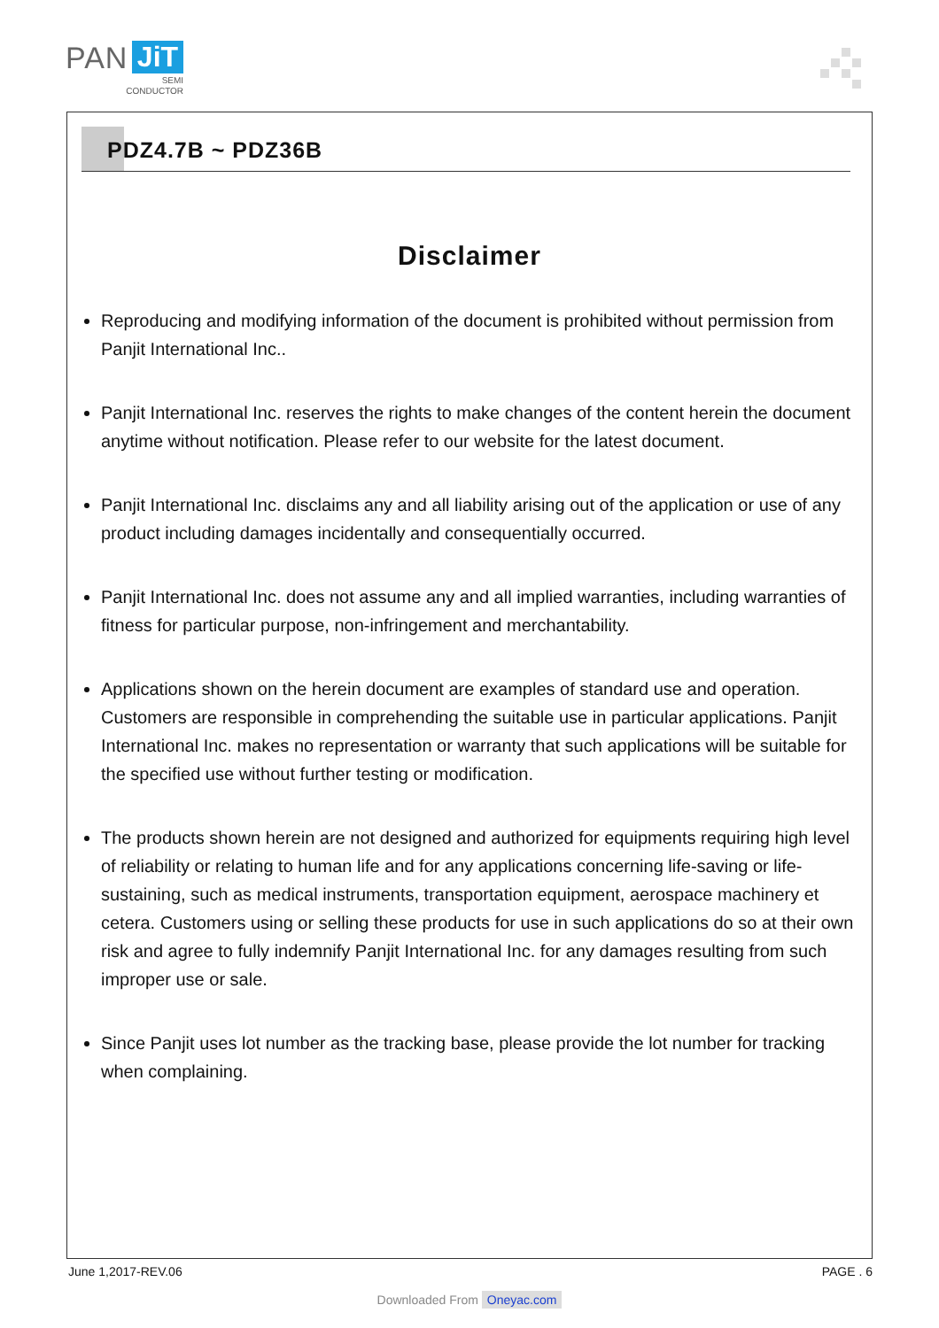PAN JiT
SEMI
CONDUCTOR
PDZ4.7B ~ PDZ36B
Disclaimer
Reproducing and modifying information of the document is prohibited without permission from Panjit International Inc..
Panjit International Inc. reserves the rights to make changes of the content herein the document anytime without notification. Please refer to our website for the latest document.
Panjit International Inc. disclaims any and all liability arising out of the application or use of any product including damages incidentally and consequentially occurred.
Panjit International Inc. does not assume any and all implied warranties, including warranties of fitness for particular purpose, non-infringement and merchantability.
Applications shown on the herein document are examples of standard use and operation. Customers are responsible in comprehending the suitable use in particular applications. Panjit International Inc. makes no representation or warranty that such applications will be suitable for the specified use without further testing or modification.
The products shown herein are not designed and authorized for equipments requiring high level of reliability or relating to human life and for any applications concerning life-saving or life-sustaining, such as medical instruments, transportation equipment, aerospace machinery et cetera. Customers using or selling these products for use in such applications do so at their own risk and agree to fully indemnify Panjit International Inc. for any damages resulting from such improper use or sale.
Since Panjit uses lot number as the tracking base, please provide the lot number for tracking when complaining.
June 1,2017-REV.06 PAGE . 6
Downloaded From Oneyac.com